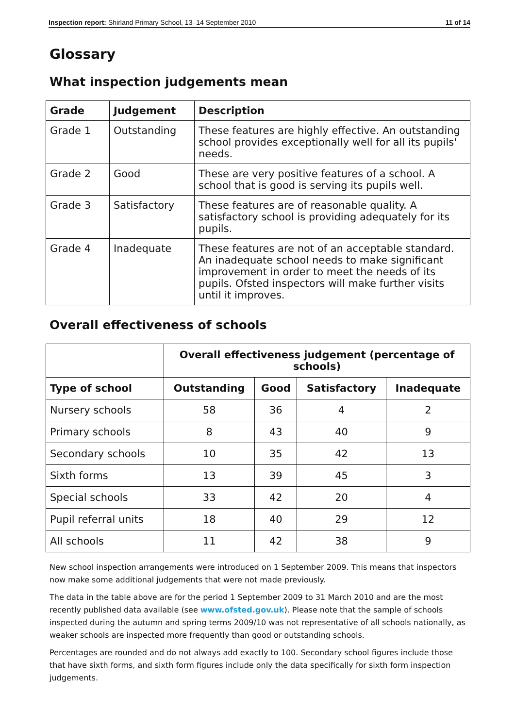Inspection report: Shirland Primary School, 13–14 September 2010 11 of 14
Glossary
What inspection judgements mean
| Grade | Judgement | Description |
| --- | --- | --- |
| Grade 1 | Outstanding | These features are highly effective. An outstanding school provides exceptionally well for all its pupils' needs. |
| Grade 2 | Good | These are very positive features of a school. A school that is good is serving its pupils well. |
| Grade 3 | Satisfactory | These features are of reasonable quality. A satisfactory school is providing adequately for its pupils. |
| Grade 4 | Inadequate | These features are not of an acceptable standard. An inadequate school needs to make significant improvement in order to meet the needs of its pupils. Ofsted inspectors will make further visits until it improves. |
Overall effectiveness of schools
| | Overall effectiveness judgement (percentage of schools) | | | |
| --- | --- | --- | --- | --- |
| Type of school | Outstanding | Good | Satisfactory | Inadequate |
| Nursery schools | 58 | 36 | 4 | 2 |
| Primary schools | 8 | 43 | 40 | 9 |
| Secondary schools | 10 | 35 | 42 | 13 |
| Sixth forms | 13 | 39 | 45 | 3 |
| Special schools | 33 | 42 | 20 | 4 |
| Pupil referral units | 18 | 40 | 29 | 12 |
| All schools | 11 | 42 | 38 | 9 |
New school inspection arrangements were introduced on 1 September 2009. This means that inspectors now make some additional judgements that were not made previously.
The data in the table above are for the period 1 September 2009 to 31 March 2010 and are the most recently published data available (see www.ofsted.gov.uk). Please note that the sample of schools inspected during the autumn and spring terms 2009/10 was not representative of all schools nationally, as weaker schools are inspected more frequently than good or outstanding schools.
Percentages are rounded and do not always add exactly to 100. Secondary school figures include those that have sixth forms, and sixth form figures include only the data specifically for sixth form inspection judgements.